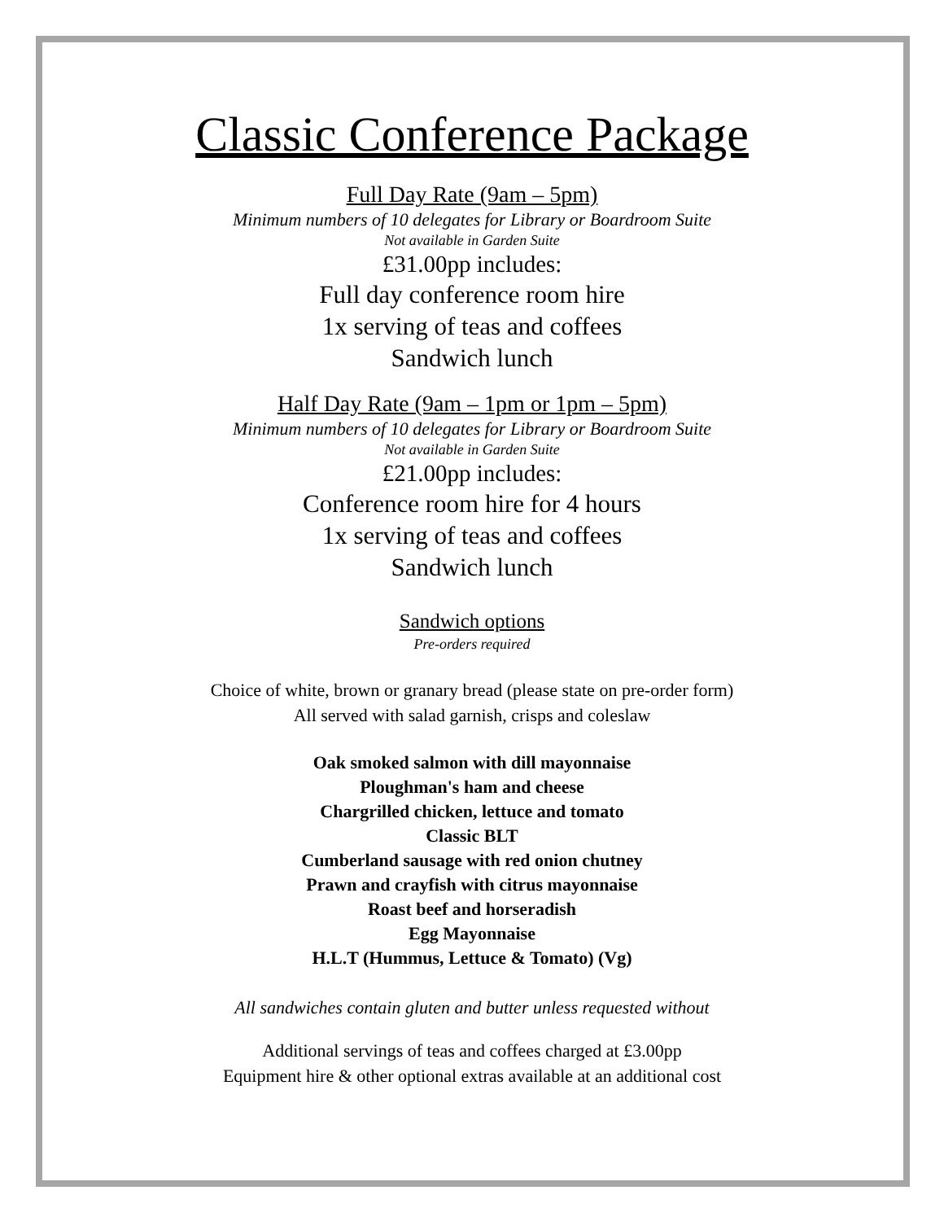Classic Conference Package
Full Day Rate (9am – 5pm)
Minimum numbers of 10 delegates for Library or Boardroom Suite
Not available in Garden Suite
£31.00pp includes:
Full day conference room hire
1x serving of teas and coffees
Sandwich lunch
Half Day Rate (9am – 1pm or 1pm – 5pm)
Minimum numbers of 10 delegates for Library or Boardroom Suite
Not available in Garden Suite
£21.00pp includes:
Conference room hire for 4 hours
1x serving of teas and coffees
Sandwich lunch
Sandwich options
Pre-orders required
Choice of white, brown or granary bread (please state on pre-order form)
All served with salad garnish, crisps and coleslaw
Oak smoked salmon with dill mayonnaise
Ploughman's ham and cheese
Chargrilled chicken, lettuce and tomato
Classic BLT
Cumberland sausage with red onion chutney
Prawn and crayfish with citrus mayonnaise
Roast beef and horseradish
Egg Mayonnaise
H.L.T (Hummus, Lettuce & Tomato) (Vg)
All sandwiches contain gluten and butter unless requested without
Additional servings of teas and coffees charged at £3.00pp
Equipment hire & other optional extras available at an additional cost